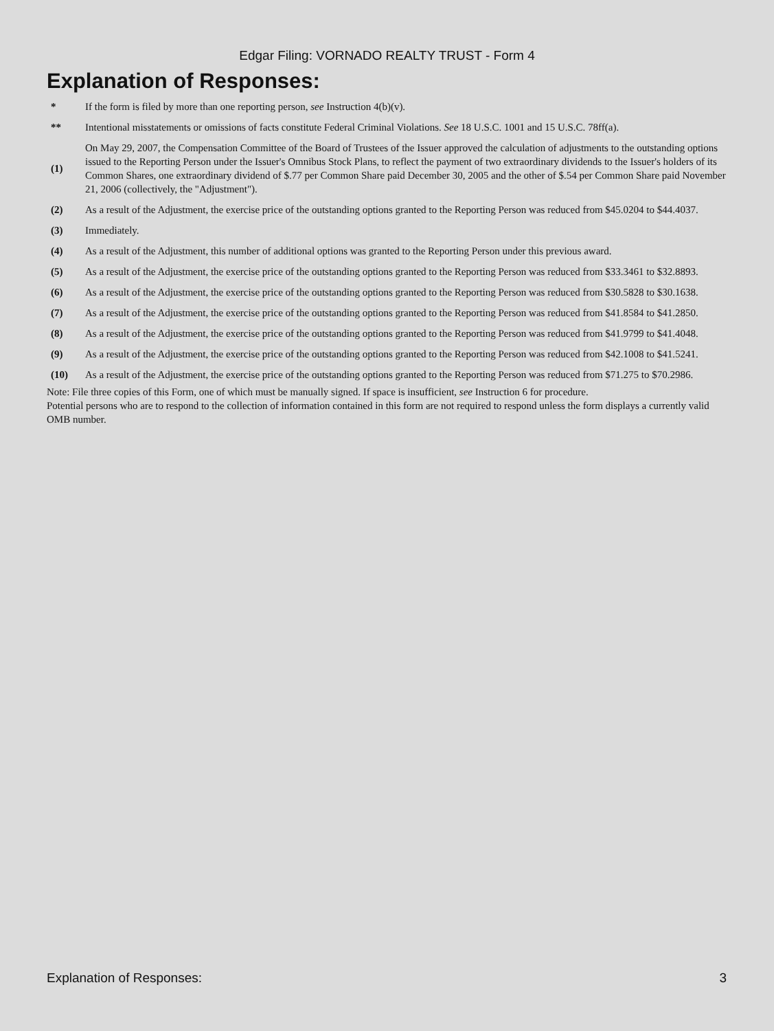Edgar Filing: VORNADO REALTY TRUST - Form 4
Explanation of Responses:
| * | If the form is filed by more than one reporting person, see Instruction 4(b)(v). |
| ** | Intentional misstatements or omissions of facts constitute Federal Criminal Violations. See 18 U.S.C. 1001 and 15 U.S.C. 78ff(a). |
| (1) | On May 29, 2007, the Compensation Committee of the Board of Trustees of the Issuer approved the calculation of adjustments to the outstanding options issued to the Reporting Person under the Issuer's Omnibus Stock Plans, to reflect the payment of two extraordinary dividends to the Issuer's holders of its Common Shares, one extraordinary dividend of $.77 per Common Share paid December 30, 2005 and the other of $.54 per Common Share paid November 21, 2006 (collectively, the "Adjustment"). |
| (2) | As a result of the Adjustment, the exercise price of the outstanding options granted to the Reporting Person was reduced from $45.0204 to $44.4037. |
| (3) | Immediately. |
| (4) | As a result of the Adjustment, this number of additional options was granted to the Reporting Person under this previous award. |
| (5) | As a result of the Adjustment, the exercise price of the outstanding options granted to the Reporting Person was reduced from $33.3461 to $32.8893. |
| (6) | As a result of the Adjustment, the exercise price of the outstanding options granted to the Reporting Person was reduced from $30.5828 to $30.1638. |
| (7) | As a result of the Adjustment, the exercise price of the outstanding options granted to the Reporting Person was reduced from $41.8584 to $41.2850. |
| (8) | As a result of the Adjustment, the exercise price of the outstanding options granted to the Reporting Person was reduced from $41.9799 to $41.4048. |
| (9) | As a result of the Adjustment, the exercise price of the outstanding options granted to the Reporting Person was reduced from $42.1008 to $41.5241. |
| (10) | As a result of the Adjustment, the exercise price of the outstanding options granted to the Reporting Person was reduced from $71.275 to $70.2986. |
Note: File three copies of this Form, one of which must be manually signed. If space is insufficient, see Instruction 6 for procedure.
Potential persons who are to respond to the collection of information contained in this form are not required to respond unless the form displays a currently valid OMB number.
Explanation of Responses: 3